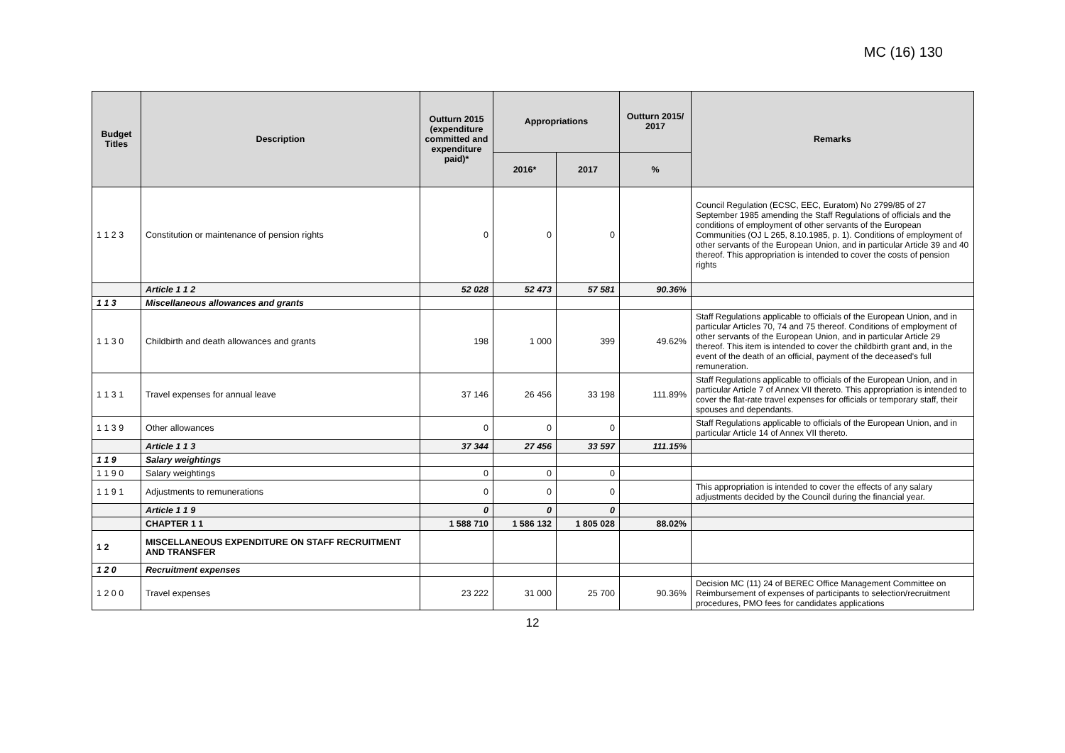MC (16) 130
| Budget Titles | Description | Outturn 2015 (expenditure committed and expenditure paid)* | Appropriations | | Outturn 2015/ 2017 | Remarks |
| --- | --- | --- | --- | --- | --- | --- |
| | | | 2016* | 2017 | % | |
| 1 1 2 3 | Constitution or maintenance of pension rights | 0 | 0 | 0 | | Council Regulation (ECSC, EEC, Euratom) No 2799/85 of 27 September 1985 amending the Staff Regulations of officials and the conditions of employment of other servants of the European Communities (OJ L 265, 8.10.1985, p. 1). Conditions of employment of other servants of the European Union, and in particular Article 39 and 40 thereof. This appropriation is intended to cover the costs of pension rights |
| | Article 1 1 2 | 52 028 | 52 473 | 57 581 | 90.36% | |
| 1 1 3 | Miscellaneous allowances and grants | | | | | |
| 1 1 3 0 | Childbirth and death allowances and grants | 198 | 1 000 | 399 | 49.62% | Staff Regulations applicable to officials of the European Union, and in particular Articles 70, 74 and 75 thereof. Conditions of employment of other servants of the European Union, and in particular Article 29 thereof. This item is intended to cover the childbirth grant and, in the event of the death of an official, payment of the deceased's full remuneration. |
| 1 1 3 1 | Travel expenses for annual leave | 37 146 | 26 456 | 33 198 | 111.89% | Staff Regulations applicable to officials of the European Union, and in particular Article 7 of Annex VII thereto. This appropriation is intended to cover the flat-rate travel expenses for officials or temporary staff, their spouses and dependants. |
| 1 1 3 9 | Other allowances | 0 | 0 | 0 | | Staff Regulations applicable to officials of the European Union, and in particular Article 14 of Annex VII thereto. |
| | Article 1 1 3 | 37 344 | 27 456 | 33 597 | 111.15% | |
| 1 1 9 | Salary weightings | | | | | |
| 1 1 9 0 | Salary weightings | 0 | 0 | 0 | | |
| 1 1 9 1 | Adjustments to remunerations | 0 | 0 | 0 | | This appropriation is intended to cover the effects of any salary adjustments decided by the Council during the financial year. |
| | Article 1 1 9 | 0 | 0 | 0 | | |
| | CHAPTER 1 1 | 1 588 710 | 1 586 132 | 1 805 028 | 88.02% | |
| 1 2 | MISCELLANEOUS EXPENDITURE ON STAFF RECRUITMENT AND TRANSFER | | | | | |
| 1 2 0 | Recruitment expenses | | | | | |
| 1 2 0 0 | Travel expenses | 23 222 | 31 000 | 25 700 | 90.36% | Decision MC (11) 24 of BEREC Office Management Committee on Reimbursement of expenses of participants to selection/recruitment procedures, PMO fees for candidates applications |
12